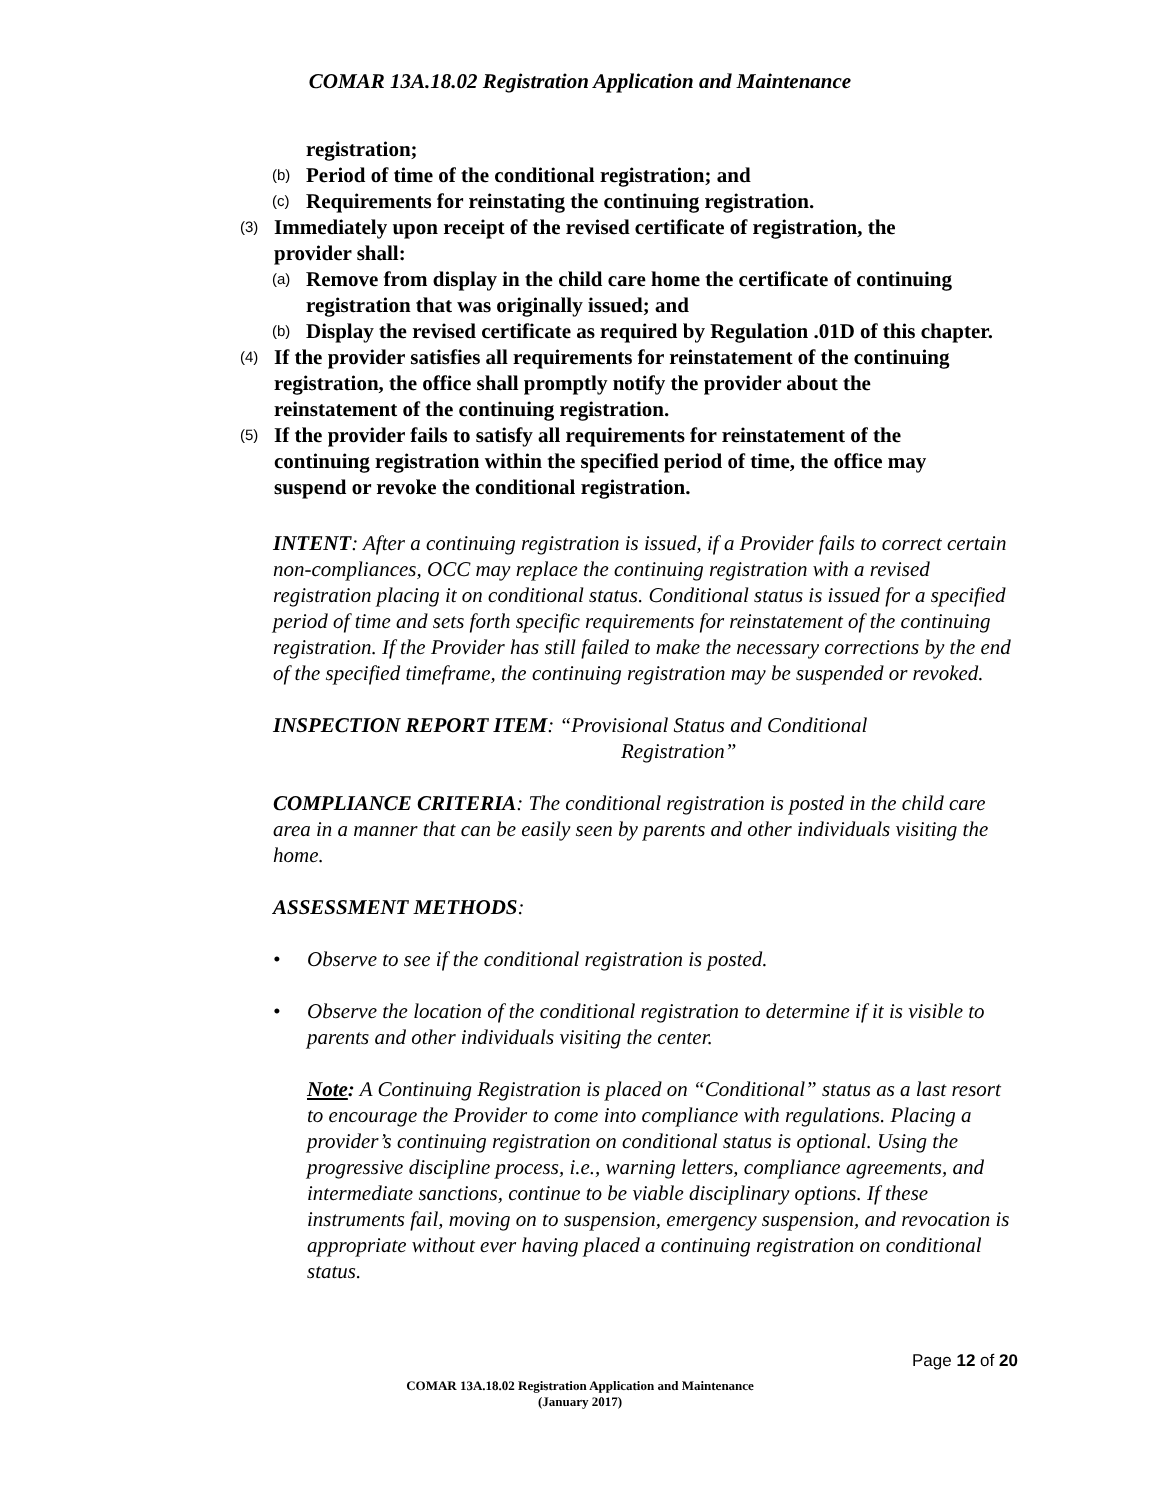COMAR 13A.18.02 Registration Application and Maintenance
registration;
(b) Period of time of the conditional registration; and
(c) Requirements for reinstating the continuing registration.
(3) Immediately upon receipt of the revised certificate of registration, the provider shall:
(a) Remove from display in the child care home the certificate of continuing registration that was originally issued; and
(b) Display the revised certificate as required by Regulation .01D of this chapter.
(4) If the provider satisfies all requirements for reinstatement of the continuing registration, the office shall promptly notify the provider about the reinstatement of the continuing registration.
(5) If the provider fails to satisfy all requirements for reinstatement of the continuing registration within the specified period of time, the office may suspend or revoke the conditional registration.
INTENT: After a continuing registration is issued, if a Provider fails to correct certain non-compliances, OCC may replace the continuing registration with a revised registration placing it on conditional status. Conditional status is issued for a specified period of time and sets forth specific requirements for reinstatement of the continuing registration. If the Provider has still failed to make the necessary corrections by the end of the specified timeframe, the continuing registration may be suspended or revoked.
INSPECTION REPORT ITEM: “Provisional Status and Conditional
Registration”
COMPLIANCE CRITERIA: The conditional registration is posted in the child care area in a manner that can be easily seen by parents and other individuals visiting the home.
ASSESSMENT METHODS:
• Observe to see if the conditional registration is posted.
• Observe the location of the conditional registration to determine if it is visible to parents and other individuals visiting the center.
Note: A Continuing Registration is placed on “Conditional” status as a last resort to encourage the Provider to come into compliance with regulations. Placing a provider’s continuing registration on conditional status is optional. Using the progressive discipline process, i.e., warning letters, compliance agreements, and intermediate sanctions, continue to be viable disciplinary options. If these instruments fail, moving on to suspension, emergency suspension, and revocation is appropriate without ever having placed a continuing registration on conditional status.
Page 12 of 20
COMAR 13A.18.02 Registration Application and Maintenance
(January 2017)